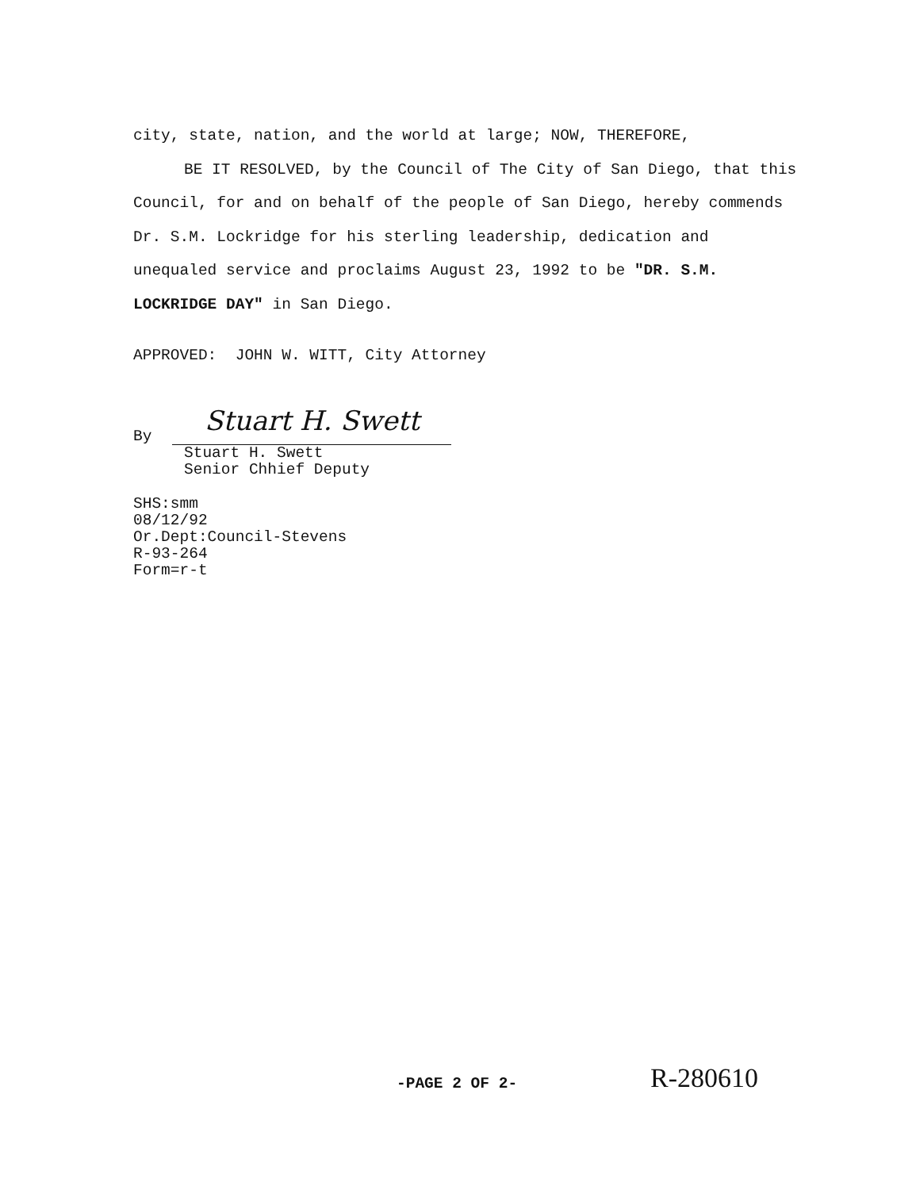city, state, nation, and the world at large; NOW, THEREFORE,
BE IT RESOLVED, by the Council of The City of San Diego, that this Council, for and on behalf of the people of San Diego, hereby commends Dr. S.M. Lockridge for his sterling leadership, dedication and unequaled service and proclaims August 23, 1992 to be "DR. S.M. LOCKRIDGE DAY" in San Diego.
APPROVED: JOHN W. WITT, City Attorney
By
Stuart H. Swett
Stuart H. Swett
Senior Chhief Deputy
SHS:smm
08/12/92
Or.Dept:Council-Stevens
R-93-264
Form=r-t
-PAGE 2 OF 2- R-280610